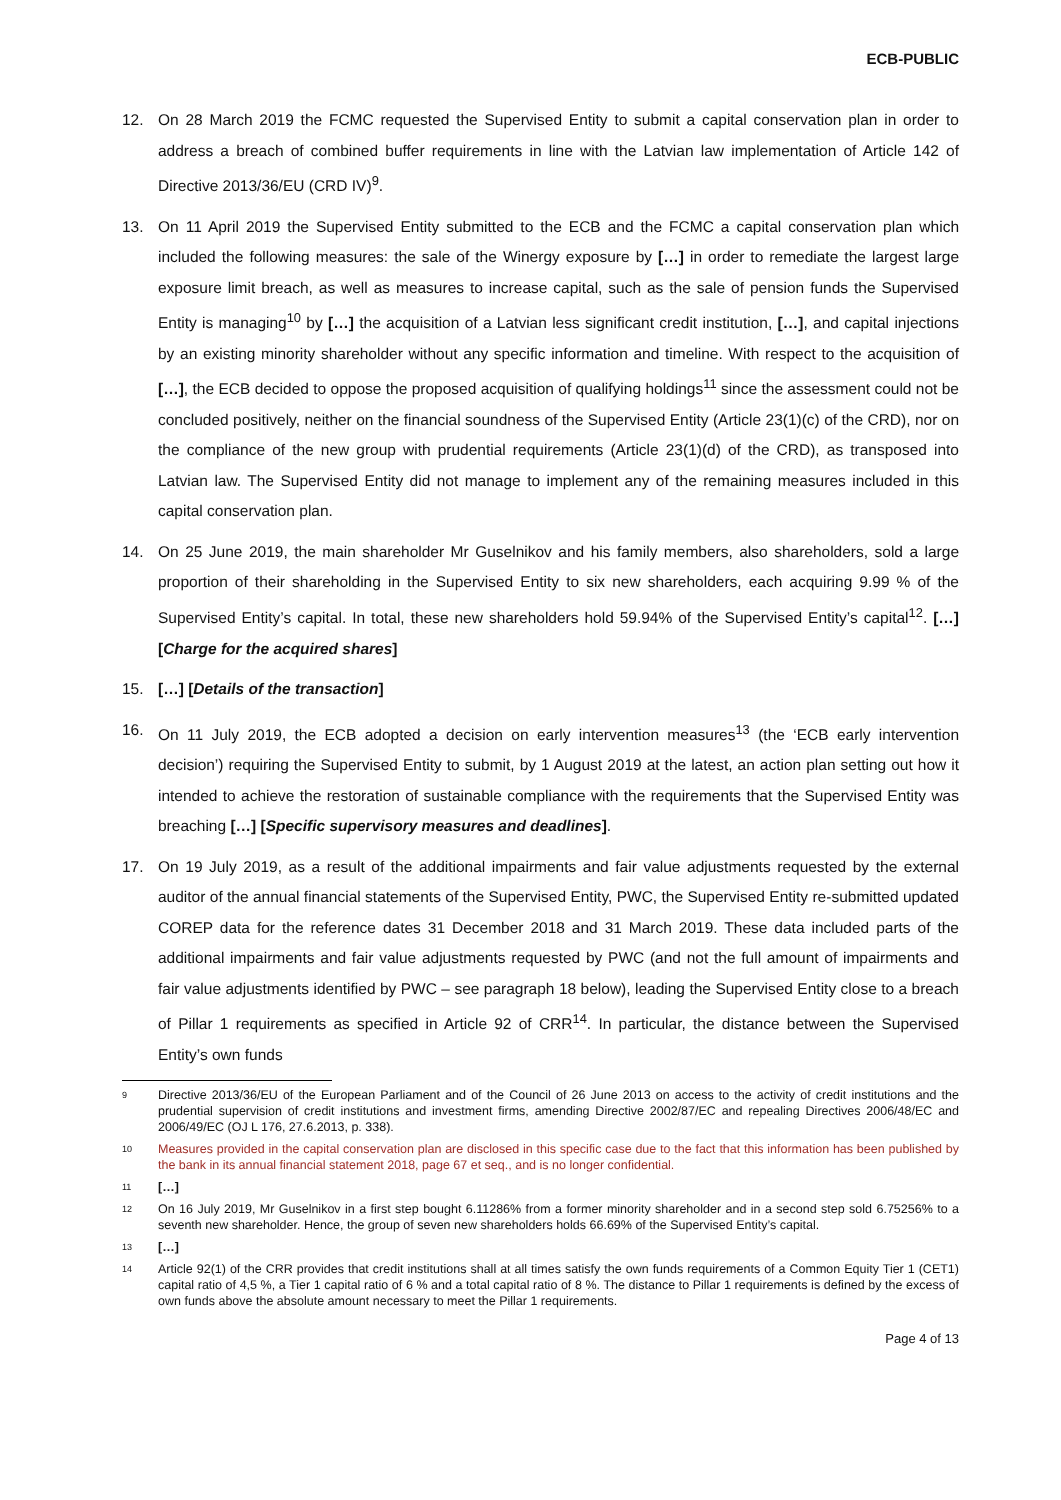ECB-PUBLIC
12. On 28 March 2019 the FCMC requested the Supervised Entity to submit a capital conservation plan in order to address a breach of combined buffer requirements in line with the Latvian law implementation of Article 142 of Directive 2013/36/EU (CRD IV)<sup>9</sup>.
13. On 11 April 2019 the Supervised Entity submitted to the ECB and the FCMC a capital conservation plan which included the following measures: the sale of the Winergy exposure by […] in order to remediate the largest large exposure limit breach, as well as measures to increase capital, such as the sale of pension funds the Supervised Entity is managing<sup>10</sup> by […] the acquisition of a Latvian less significant credit institution, […], and capital injections by an existing minority shareholder without any specific information and timeline. With respect to the acquisition of […], the ECB decided to oppose the proposed acquisition of qualifying holdings<sup>11</sup> since the assessment could not be concluded positively, neither on the financial soundness of the Supervised Entity (Article 23(1)(c) of the CRD), nor on the compliance of the new group with prudential requirements (Article 23(1)(d) of the CRD), as transposed into Latvian law. The Supervised Entity did not manage to implement any of the remaining measures included in this capital conservation plan.
14. On 25 June 2019, the main shareholder Mr Guselnikov and his family members, also shareholders, sold a large proportion of their shareholding in the Supervised Entity to six new shareholders, each acquiring 9.99 % of the Supervised Entity’s capital. In total, these new shareholders hold 59.94% of the Supervised Entity’s capital<sup>12</sup>. […] [Charge for the acquired shares]
15. […] [Details of the transaction]
16. On 11 July 2019, the ECB adopted a decision on early intervention measures<sup>13</sup> (the ‘ECB early intervention decision’) requiring the Supervised Entity to submit, by 1 August 2019 at the latest, an action plan setting out how it intended to achieve the restoration of sustainable compliance with the requirements that the Supervised Entity was breaching […] [Specific supervisory measures and deadlines].
17. On 19 July 2019, as a result of the additional impairments and fair value adjustments requested by the external auditor of the annual financial statements of the Supervised Entity, PWC, the Supervised Entity re-submitted updated COREP data for the reference dates 31 December 2018 and 31 March 2019. These data included parts of the additional impairments and fair value adjustments requested by PWC (and not the full amount of impairments and fair value adjustments identified by PWC – see paragraph 18 below), leading the Supervised Entity close to a breach of Pillar 1 requirements as specified in Article 92 of CRR<sup>14</sup>. In particular, the distance between the Supervised Entity’s own funds
9
Directive 2013/36/EU of the European Parliament and of the Council of 26 June 2013 on access to the activity of credit institutions and the prudential supervision of credit institutions and investment firms, amending Directive 2002/87/EC and repealing Directives 2006/48/EC and 2006/49/EC (OJ L 176, 27.6.2013, p. 338).
10
Measures provided in the capital conservation plan are disclosed in this specific case due to the fact that this information has been published by the bank in its annual financial statement 2018, page 67 et seq., and is no longer confidential.
11
[…]
12
On 16 July 2019, Mr Guselnikov in a first step bought 6.11286% from a former minority shareholder and in a second step sold 6.75256% to a seventh new shareholder. Hence, the group of seven new shareholders holds 66.69% of the Supervised Entity’s capital.
13
[…]
14
Article 92(1) of the CRR provides that credit institutions shall at all times satisfy the own funds requirements of a Common Equity Tier 1 (CET1) capital ratio of 4,5 %, a Tier 1 capital ratio of 6 % and a total capital ratio of 8 %. The distance to Pillar 1 requirements is defined by the excess of own funds above the absolute amount necessary to meet the Pillar 1 requirements.
Page 4 of 13